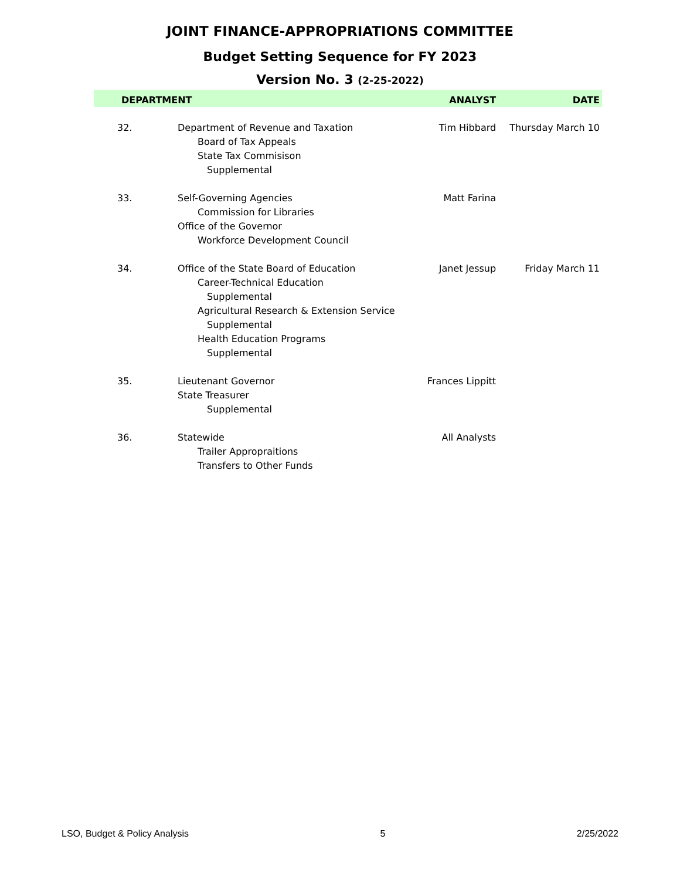JOINT FINANCE-APPROPRIATIONS COMMITTEE
Budget Setting Sequence for FY 2023
Version No. 3 (2-25-2022)
| DEPARTMENT | | ANALYST | DATE |
| --- | --- | --- | --- |
| 32. | Department of Revenue and Taxation Board of Tax Appeals State Tax Commisison Supplemental | Tim Hibbard | Thursday March 10 |
| 33. | Self-Governing Agencies Commission for Libraries Office of the Governor Workforce Development Council | Matt Farina | |
| 34. | Office of the State Board of Education Career-Technical Education Supplemental Agricultural Research & Extension Service Supplemental Health Education Programs Supplemental | Janet Jessup | Friday March 11 |
| 35. | Lieutenant Governor State Treasurer Supplemental | Frances Lippitt | |
| 36. | Statewide Trailer Appropraitions Transfers to Other Funds | All Analysts | |
LSO, Budget & Policy Analysis 5 2/25/2022